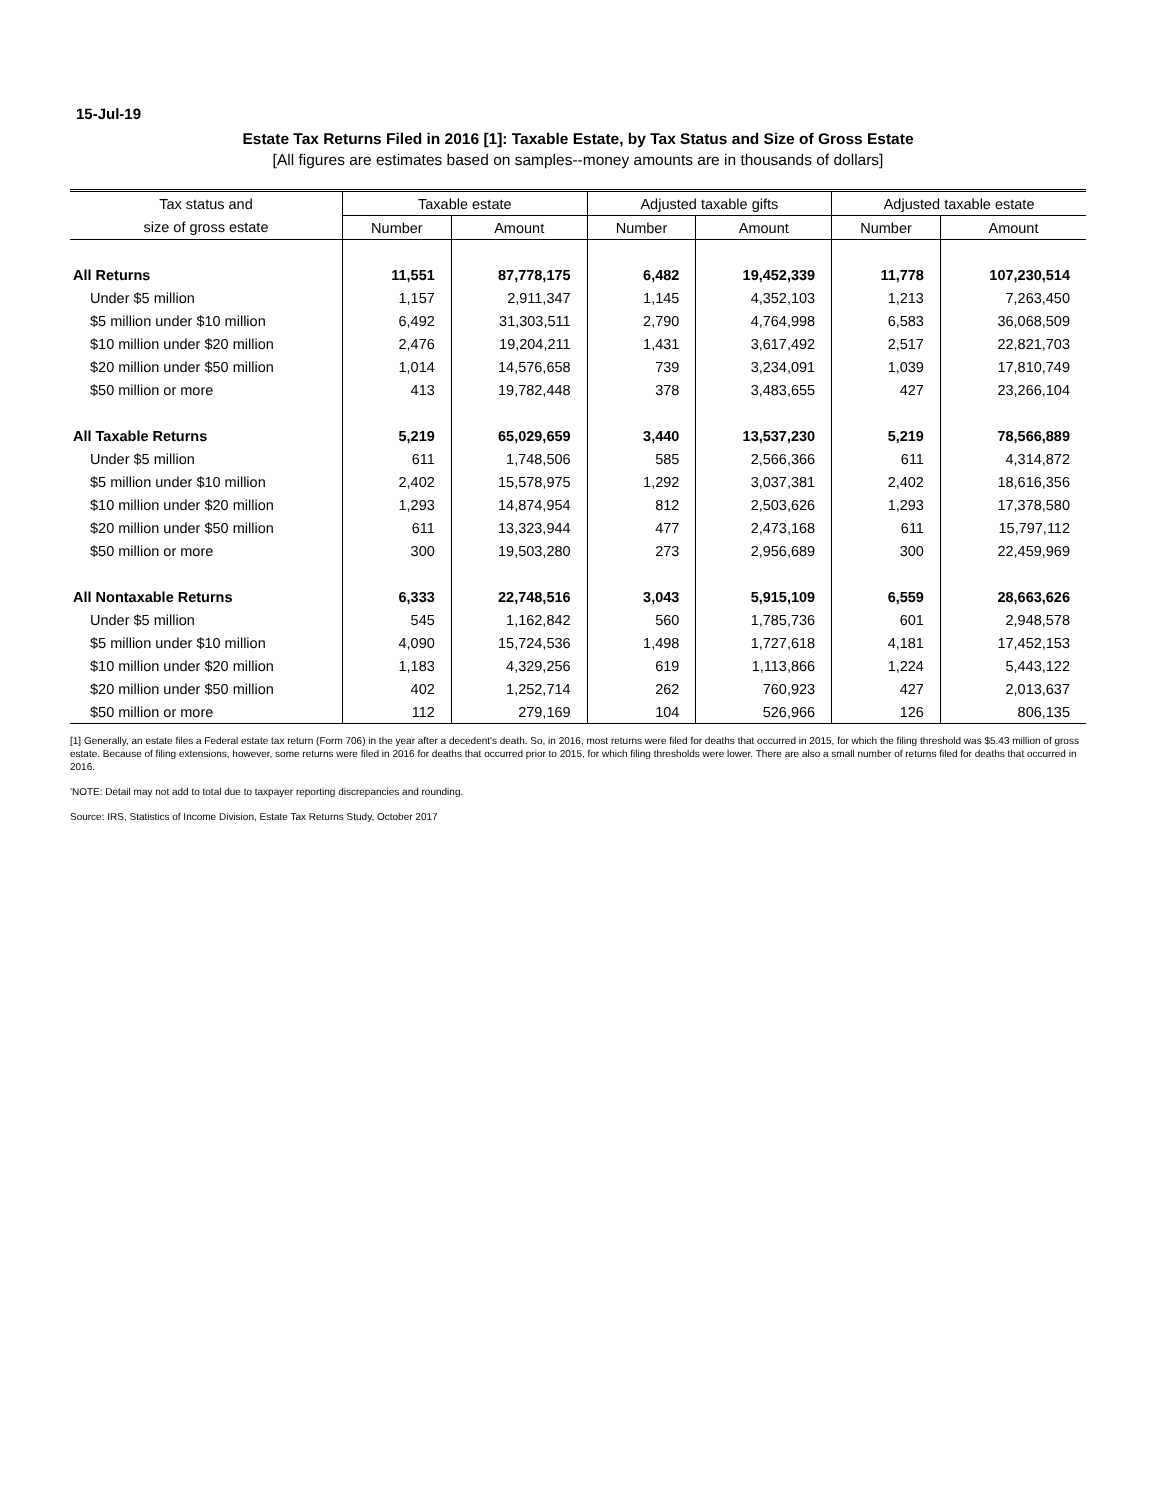15-Jul-19
Estate Tax Returns Filed in 2016 [1]: Taxable Estate, by Tax Status and Size of Gross Estate
[All figures are estimates based on samples--money amounts are in thousands of dollars]
| Tax status and | Taxable estate | | Adjusted taxable gifts | | Adjusted taxable estate | |
| --- | --- | --- | --- | --- | --- | --- |
| size of gross estate | Number | Amount | Number | Amount | Number | Amount |
| All Returns | 11,551 | 87,778,175 | 6,482 | 19,452,339 | 11,778 | 107,230,514 |
| Under $5 million | 1,157 | 2,911,347 | 1,145 | 4,352,103 | 1,213 | 7,263,450 |
| $5 million under $10 million | 6,492 | 31,303,511 | 2,790 | 4,764,998 | 6,583 | 36,068,509 |
| $10 million under $20 million | 2,476 | 19,204,211 | 1,431 | 3,617,492 | 2,517 | 22,821,703 |
| $20 million under $50 million | 1,014 | 14,576,658 | 739 | 3,234,091 | 1,039 | 17,810,749 |
| $50 million or more | 413 | 19,782,448 | 378 | 3,483,655 | 427 | 23,266,104 |
| All Taxable Returns | 5,219 | 65,029,659 | 3,440 | 13,537,230 | 5,219 | 78,566,889 |
| Under $5 million | 611 | 1,748,506 | 585 | 2,566,366 | 611 | 4,314,872 |
| $5 million under $10 million | 2,402 | 15,578,975 | 1,292 | 3,037,381 | 2,402 | 18,616,356 |
| $10 million under $20 million | 1,293 | 14,874,954 | 812 | 2,503,626 | 1,293 | 17,378,580 |
| $20 million under $50 million | 611 | 13,323,944 | 477 | 2,473,168 | 611 | 15,797,112 |
| $50 million or more | 300 | 19,503,280 | 273 | 2,956,689 | 300 | 22,459,969 |
| All Nontaxable Returns | 6,333 | 22,748,516 | 3,043 | 5,915,109 | 6,559 | 28,663,626 |
| Under $5 million | 545 | 1,162,842 | 560 | 1,785,736 | 601 | 2,948,578 |
| $5 million under $10 million | 4,090 | 15,724,536 | 1,498 | 1,727,618 | 4,181 | 17,452,153 |
| $10 million under $20 million | 1,183 | 4,329,256 | 619 | 1,113,866 | 1,224 | 5,443,122 |
| $20 million under $50 million | 402 | 1,252,714 | 262 | 760,923 | 427 | 2,013,637 |
| $50 million or more | 112 | 279,169 | 104 | 526,966 | 126 | 806,135 |
[1] Generally, an estate files a Federal estate tax return (Form 706) in the year after a decedent's death. So, in 2016, most returns were filed for deaths that occurred in 2015, for which the filing threshold was $5.43 million of gross estate. Because of filing extensions, however, some returns were filed in 2016 for deaths that occurred prior to 2015, for which filing thresholds were lower. There are also a small number of returns filed for deaths that occurred in 2016.
'NOTE: Detail may not add to total due to taxpayer reporting discrepancies and rounding.
Source: IRS, Statistics of Income Division, Estate Tax Returns Study, October 2017